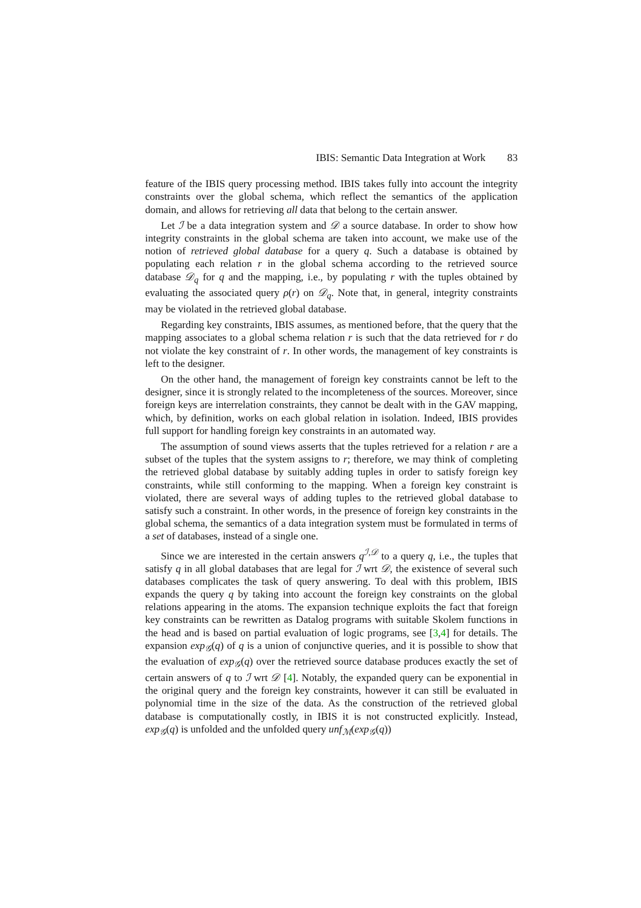IBIS: Semantic Data Integration at Work 83
feature of the IBIS query processing method. IBIS takes fully into account the integrity constraints over the global schema, which reflect the semantics of the application domain, and allows for retrieving all data that belong to the certain answer.
Let ℐ be a data integration system and 𝒟 a source database. In order to show how integrity constraints in the global schema are taken into account, we make use of the notion of retrieved global database for a query q. Such a database is obtained by populating each relation r in the global schema according to the retrieved source database 𝒟<sub>q</sub> for q and the mapping, i.e., by populating r with the tuples obtained by evaluating the associated query ρ(r) on 𝒟<sub>q</sub>. Note that, in general, integrity constraints may be violated in the retrieved global database.
Regarding key constraints, IBIS assumes, as mentioned before, that the query that the mapping associates to a global schema relation r is such that the data retrieved for r do not violate the key constraint of r. In other words, the management of key constraints is left to the designer.
On the other hand, the management of foreign key constraints cannot be left to the designer, since it is strongly related to the incompleteness of the sources. Moreover, since foreign keys are interrelation constraints, they cannot be dealt with in the GAV mapping, which, by definition, works on each global relation in isolation. Indeed, IBIS provides full support for handling foreign key constraints in an automated way.
The assumption of sound views asserts that the tuples retrieved for a relation r are a subset of the tuples that the system assigns to r; therefore, we may think of completing the retrieved global database by suitably adding tuples in order to satisfy foreign key constraints, while still conforming to the mapping. When a foreign key constraint is violated, there are several ways of adding tuples to the retrieved global database to satisfy such a constraint. In other words, in the presence of foreign key constraints in the global schema, the semantics of a data integration system must be formulated in terms of a set of databases, instead of a single one.
Since we are interested in the certain answers q<sup>ℐ,𝒟</sup> to a query q, i.e., the tuples that satisfy q in all global databases that are legal for ℐ wrt 𝒟, the existence of several such databases complicates the task of query answering. To deal with this problem, IBIS expands the query q by taking into account the foreign key constraints on the global relations appearing in the atoms. The expansion technique exploits the fact that foreign key constraints can be rewritten as Datalog programs with suitable Skolem functions in the head and is based on partial evaluation of logic programs, see [3,4] for details. The expansion exp<sub>𝒢</sub>(q) of q is a union of conjunctive queries, and it is possible to show that the evaluation of exp<sub>𝒢</sub>(q) over the retrieved source database produces exactly the set of certain answers of q to ℐ wrt 𝒟 [4]. Notably, the expanded query can be exponential in the original query and the foreign key constraints, however it can still be evaluated in polynomial time in the size of the data. As the construction of the retrieved global database is computationally costly, in IBIS it is not constructed explicitly. Instead, exp<sub>𝒢</sub>(q) is unfolded and the unfolded query unf<sub>ℳ</sub>(exp<sub>𝒢</sub>(q))